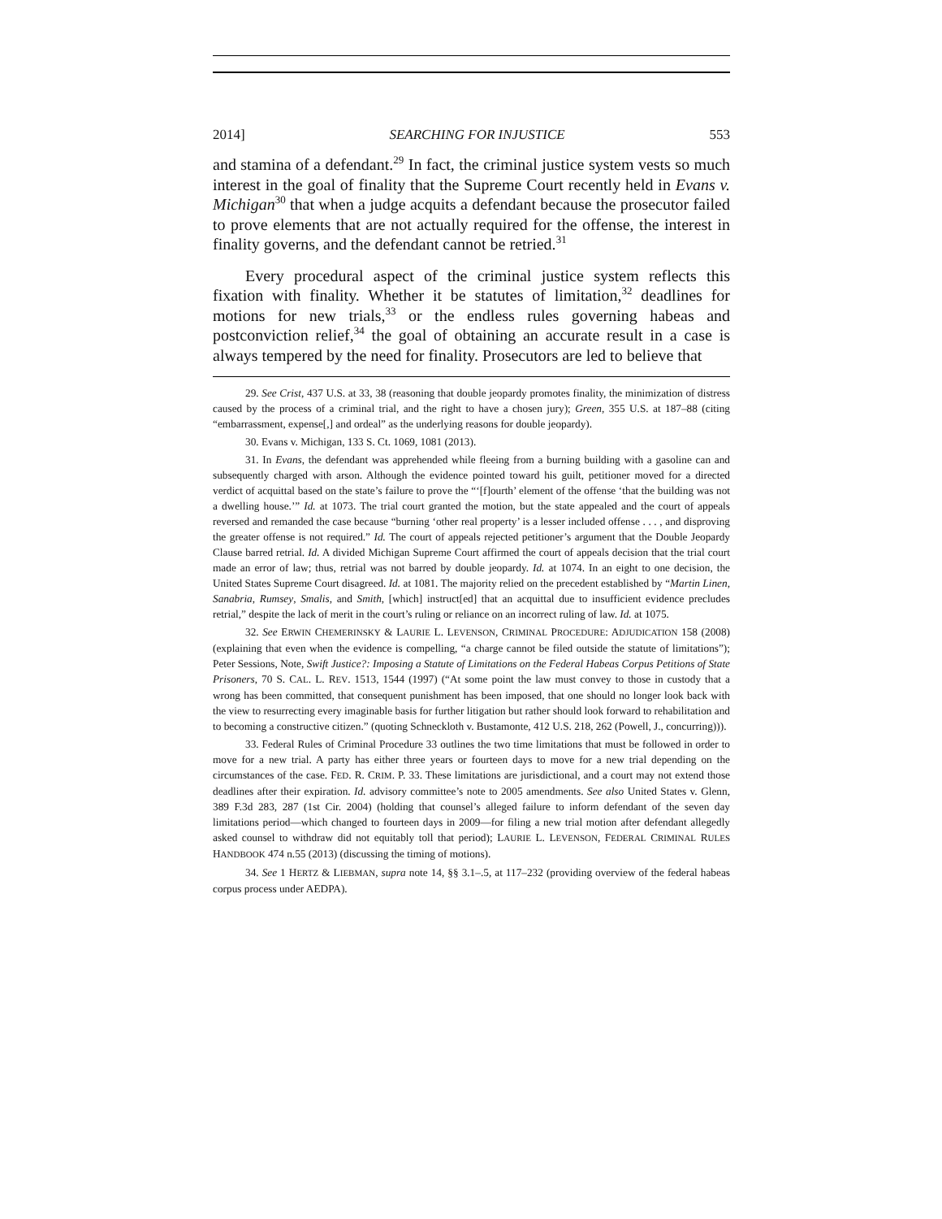2014] SEARCHING FOR INJUSTICE 553
and stamina of a defendant.<sup>29</sup> In fact, the criminal justice system vests so much interest in the goal of finality that the Supreme Court recently held in Evans v. Michigan<sup>30</sup> that when a judge acquits a defendant because the prosecutor failed to prove elements that are not actually required for the offense, the interest in finality governs, and the defendant cannot be retried.<sup>31</sup>
Every procedural aspect of the criminal justice system reflects this fixation with finality. Whether it be statutes of limitation,<sup>32</sup> deadlines for motions for new trials,<sup>33</sup> or the endless rules governing habeas and postconviction relief,<sup>34</sup> the goal of obtaining an accurate result in a case is always tempered by the need for finality. Prosecutors are led to believe that
29. See Crist, 437 U.S. at 33, 38 (reasoning that double jeopardy promotes finality, the minimization of distress caused by the process of a criminal trial, and the right to have a chosen jury); Green, 355 U.S. at 187–88 (citing “embarrassment, expense[,] and ordeal” as the underlying reasons for double jeopardy).
30. Evans v. Michigan, 133 S. Ct. 1069, 1081 (2013).
31. In Evans, the defendant was apprehended while fleeing from a burning building with a gasoline can and subsequently charged with arson. Although the evidence pointed toward his guilt, petitioner moved for a directed verdict of acquittal based on the state’s failure to prove the “‘[f]ourth’ element of the offense ‘that the building was not a dwelling house.’” Id. at 1073. The trial court granted the motion, but the state appealed and the court of appeals reversed and remanded the case because “burning ‘other real property’ is a lesser included offense . . . , and disproving the greater offense is not required.” Id. The court of appeals rejected petitioner’s argument that the Double Jeopardy Clause barred retrial. Id. A divided Michigan Supreme Court affirmed the court of appeals decision that the trial court made an error of law; thus, retrial was not barred by double jeopardy. Id. at 1074. In an eight to one decision, the United States Supreme Court disagreed. Id. at 1081. The majority relied on the precedent established by “Martin Linen, Sanabria, Rumsey, Smalis, and Smith, [which] instruct[ed] that an acquittal due to insufficient evidence precludes retrial,” despite the lack of merit in the court’s ruling or reliance on an incorrect ruling of law. Id. at 1075.
32. See ERWIN CHEMERINSKY & LAURIE L. LEVENSON, CRIMINAL PROCEDURE: ADJUDICATION 158 (2008) (explaining that even when the evidence is compelling, “a charge cannot be filed outside the statute of limitations”); Peter Sessions, Note, Swift Justice?: Imposing a Statute of Limitations on the Federal Habeas Corpus Petitions of State Prisoners, 70 S. CAL. L. REV. 1513, 1544 (1997) (“At some point the law must convey to those in custody that a wrong has been committed, that consequent punishment has been imposed, that one should no longer look back with the view to resurrecting every imaginable basis for further litigation but rather should look forward to rehabilitation and to becoming a constructive citizen.” (quoting Schneckloth v. Bustamonte, 412 U.S. 218, 262 (Powell, J., concurring))).
33. Federal Rules of Criminal Procedure 33 outlines the two time limitations that must be followed in order to move for a new trial. A party has either three years or fourteen days to move for a new trial depending on the circumstances of the case. FED. R. CRIM. P. 33. These limitations are jurisdictional, and a court may not extend those deadlines after their expiration. Id. advisory committee’s note to 2005 amendments. See also United States v. Glenn, 389 F.3d 283, 287 (1st Cir. 2004) (holding that counsel’s alleged failure to inform defendant of the seven day limitations period—which changed to fourteen days in 2009—for filing a new trial motion after defendant allegedly asked counsel to withdraw did not equitably toll that period); LAURIE L. LEVENSON, FEDERAL CRIMINAL RULES HANDBOOK 474 n.55 (2013) (discussing the timing of motions).
34. See 1 HERTZ & LIEBMAN, supra note 14, §§ 3.1–.5, at 117–232 (providing overview of the federal habeas corpus process under AEDPA).